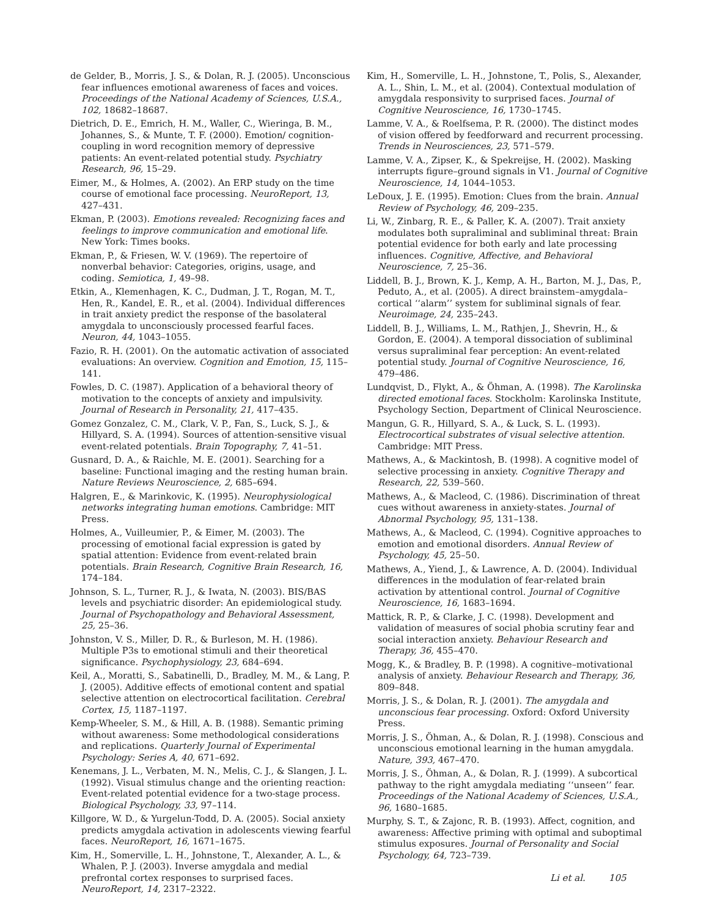de Gelder, B., Morris, J. S., & Dolan, R. J. (2005). Unconscious fear influences emotional awareness of faces and voices. Proceedings of the National Academy of Sciences, U.S.A., 102, 18682–18687.
Dietrich, D. E., Emrich, H. M., Waller, C., Wieringa, B. M., Johannes, S., & Munte, T. F. (2000). Emotion/ cognition-coupling in word recognition memory of depressive patients: An event-related potential study. Psychiatry Research, 96, 15–29.
Eimer, M., & Holmes, A. (2002). An ERP study on the time course of emotional face processing. NeuroReport, 13, 427–431.
Ekman, P. (2003). Emotions revealed: Recognizing faces and feelings to improve communication and emotional life. New York: Times books.
Ekman, P., & Friesen, W. V. (1969). The repertoire of nonverbal behavior: Categories, origins, usage, and coding. Semiotica, 1, 49–98.
Etkin, A., Klemenhagen, K. C., Dudman, J. T., Rogan, M. T., Hen, R., Kandel, E. R., et al. (2004). Individual differences in trait anxiety predict the response of the basolateral amygdala to unconsciously processed fearful faces. Neuron, 44, 1043–1055.
Fazio, R. H. (2001). On the automatic activation of associated evaluations: An overview. Cognition and Emotion, 15, 115–141.
Fowles, D. C. (1987). Application of a behavioral theory of motivation to the concepts of anxiety and impulsivity. Journal of Research in Personality, 21, 417–435.
Gomez Gonzalez, C. M., Clark, V. P., Fan, S., Luck, S. J., & Hillyard, S. A. (1994). Sources of attention-sensitive visual event-related potentials. Brain Topography, 7, 41–51.
Gusnard, D. A., & Raichle, M. E. (2001). Searching for a baseline: Functional imaging and the resting human brain. Nature Reviews Neuroscience, 2, 685–694.
Halgren, E., & Marinkovic, K. (1995). Neurophysiological networks integrating human emotions. Cambridge: MIT Press.
Holmes, A., Vuilleumier, P., & Eimer, M. (2003). The processing of emotional facial expression is gated by spatial attention: Evidence from event-related brain potentials. Brain Research, Cognitive Brain Research, 16, 174–184.
Johnson, S. L., Turner, R. J., & Iwata, N. (2003). BIS/BAS levels and psychiatric disorder: An epidemiological study. Journal of Psychopathology and Behavioral Assessment, 25, 25–36.
Johnston, V. S., Miller, D. R., & Burleson, M. H. (1986). Multiple P3s to emotional stimuli and their theoretical significance. Psychophysiology, 23, 684–694.
Keil, A., Moratti, S., Sabatinelli, D., Bradley, M. M., & Lang, P. J. (2005). Additive effects of emotional content and spatial selective attention on electrocortical facilitation. Cerebral Cortex, 15, 1187–1197.
Kemp-Wheeler, S. M., & Hill, A. B. (1988). Semantic priming without awareness: Some methodological considerations and replications. Quarterly Journal of Experimental Psychology: Series A, 40, 671–692.
Kenemans, J. L., Verbaten, M. N., Melis, C. J., & Slangen, J. L. (1992). Visual stimulus change and the orienting reaction: Event-related potential evidence for a two-stage process. Biological Psychology, 33, 97–114.
Killgore, W. D., & Yurgelun-Todd, D. A. (2005). Social anxiety predicts amygdala activation in adolescents viewing fearful faces. NeuroReport, 16, 1671–1675.
Kim, H., Somerville, L. H., Johnstone, T., Alexander, A. L., & Whalen, P. J. (2003). Inverse amygdala and medial prefrontal cortex responses to surprised faces. NeuroReport, 14, 2317–2322.
Kim, H., Somerville, L. H., Johnstone, T., Polis, S., Alexander, A. L., Shin, L. M., et al. (2004). Contextual modulation of amygdala responsivity to surprised faces. Journal of Cognitive Neuroscience, 16, 1730–1745.
Lamme, V. A., & Roelfsema, P. R. (2000). The distinct modes of vision offered by feedforward and recurrent processing. Trends in Neurosciences, 23, 571–579.
Lamme, V. A., Zipser, K., & Spekreijse, H. (2002). Masking interrupts figure–ground signals in V1. Journal of Cognitive Neuroscience, 14, 1044–1053.
LeDoux, J. E. (1995). Emotion: Clues from the brain. Annual Review of Psychology, 46, 209–235.
Li, W., Zinbarg, R. E., & Paller, K. A. (2007). Trait anxiety modulates both supraliminal and subliminal threat: Brain potential evidence for both early and late processing influences. Cognitive, Affective, and Behavioral Neuroscience, 7, 25–36.
Liddell, B. J., Brown, K. J., Kemp, A. H., Barton, M. J., Das, P., Peduto, A., et al. (2005). A direct brainstem–amygdala–cortical ‘‘alarm’’ system for subliminal signals of fear. Neuroimage, 24, 235–243.
Liddell, B. J., Williams, L. M., Rathjen, J., Shevrin, H., & Gordon, E. (2004). A temporal dissociation of subliminal versus supraliminal fear perception: An event-related potential study. Journal of Cognitive Neuroscience, 16, 479–486.
Lundqvist, D., Flykt, A., & Öhman, A. (1998). The Karolinska directed emotional faces. Stockholm: Karolinska Institute, Psychology Section, Department of Clinical Neuroscience.
Mangun, G. R., Hillyard, S. A., & Luck, S. L. (1993). Electrocortical substrates of visual selective attention. Cambridge: MIT Press.
Mathews, A., & Mackintosh, B. (1998). A cognitive model of selective processing in anxiety. Cognitive Therapy and Research, 22, 539–560.
Mathews, A., & Macleod, C. (1986). Discrimination of threat cues without awareness in anxiety-states. Journal of Abnormal Psychology, 95, 131–138.
Mathews, A., & Macleod, C. (1994). Cognitive approaches to emotion and emotional disorders. Annual Review of Psychology, 45, 25–50.
Mathews, A., Yiend, J., & Lawrence, A. D. (2004). Individual differences in the modulation of fear-related brain activation by attentional control. Journal of Cognitive Neuroscience, 16, 1683–1694.
Mattick, R. P., & Clarke, J. C. (1998). Development and validation of measures of social phobia scrutiny fear and social interaction anxiety. Behaviour Research and Therapy, 36, 455–470.
Mogg, K., & Bradley, B. P. (1998). A cognitive–motivational analysis of anxiety. Behaviour Research and Therapy, 36, 809–848.
Morris, J. S., & Dolan, R. J. (2001). The amygdala and unconscious fear processing. Oxford: Oxford University Press.
Morris, J. S., Öhman, A., & Dolan, R. J. (1998). Conscious and unconscious emotional learning in the human amygdala. Nature, 393, 467–470.
Morris, J. S., Öhman, A., & Dolan, R. J. (1999). A subcortical pathway to the right amygdala mediating ‘‘unseen’’ fear. Proceedings of the National Academy of Sciences, U.S.A., 96, 1680–1685.
Murphy, S. T., & Zajonc, R. B. (1993). Affect, cognition, and awareness: Affective priming with optimal and suboptimal stimulus exposures. Journal of Personality and Social Psychology, 64, 723–739.
Li et al. 105